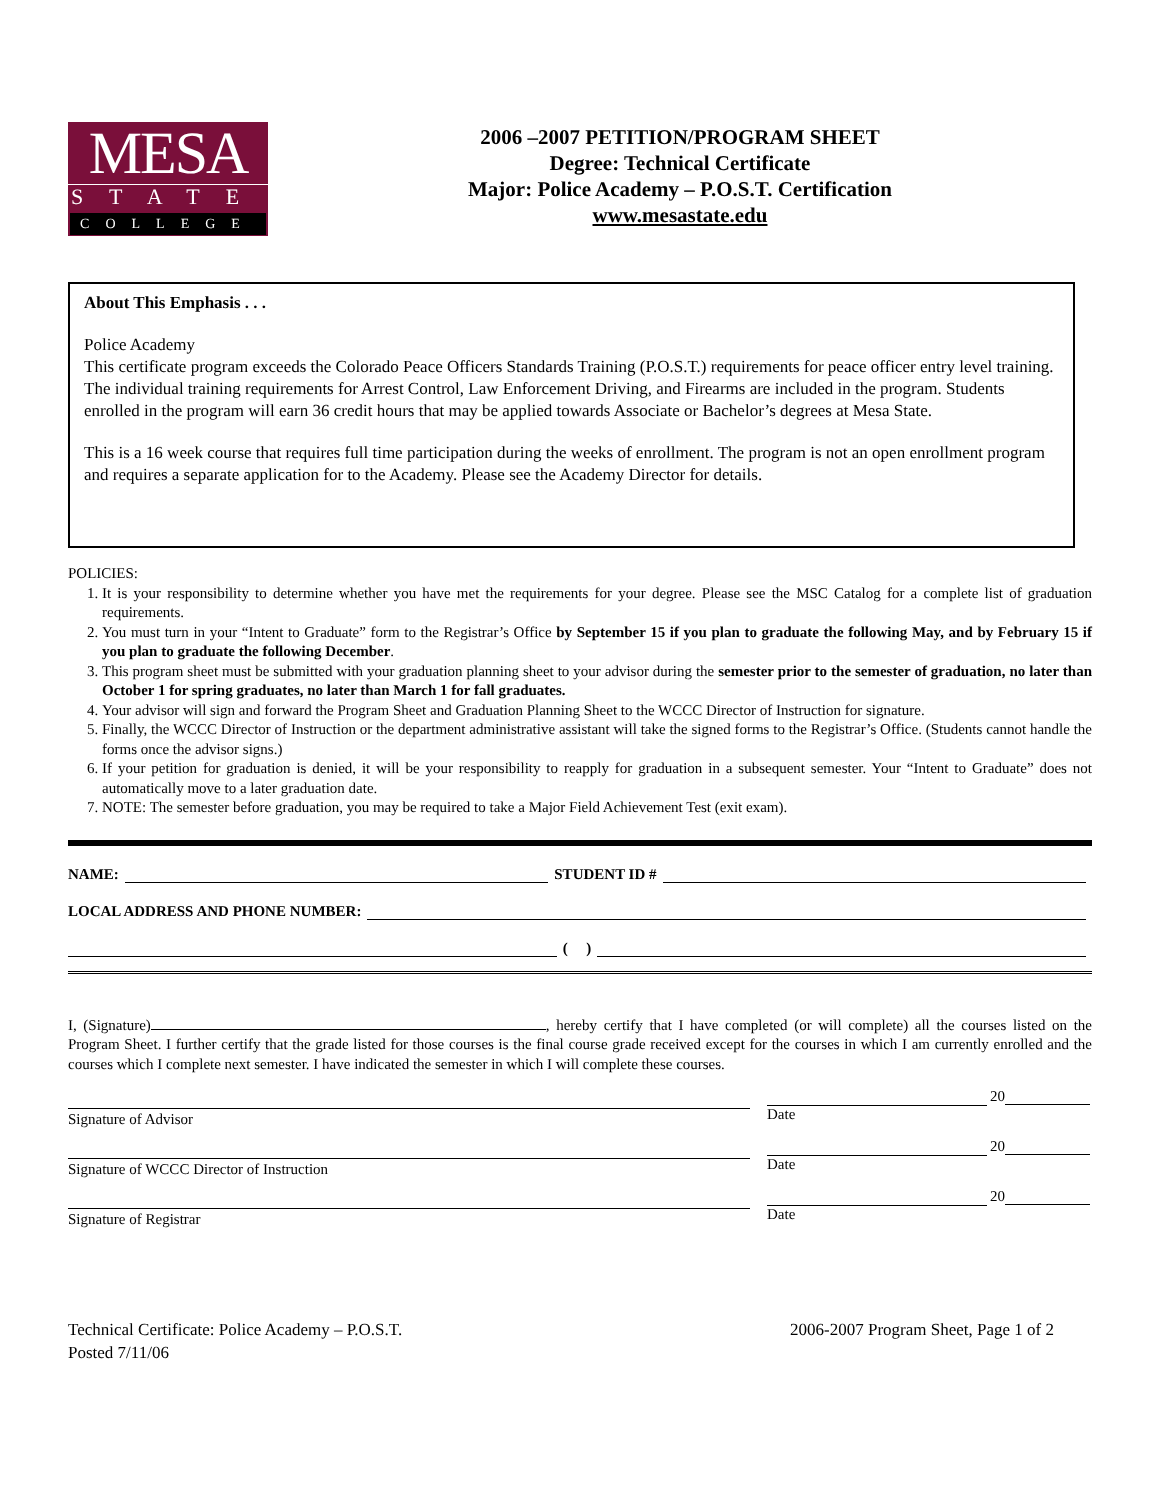MESA
STATE
COLLEGE
2006 –2007 PETITION/PROGRAM SHEET
Degree: Technical Certificate
Major: Police Academy – P.O.S.T. Certification
www.mesastate.edu
About This Emphasis . . .
Police Academy
This certificate program exceeds the Colorado Peace Officers Standards Training (P.O.S.T.) requirements for peace officer entry level training. The individual training requirements for Arrest Control, Law Enforcement Driving, and Firearms are included in the program. Students enrolled in the program will earn 36 credit hours that may be applied towards Associate or Bachelor’s degrees at Mesa State.
This is a 16 week course that requires full time participation during the weeks of enrollment. The program is not an open enrollment program and requires a separate application for to the Academy. Please see the Academy Director for details.
POLICIES:
1. It is your responsibility to determine whether you have met the requirements for your degree. Please see the MSC Catalog for a complete list of graduation requirements.
2. You must turn in your “Intent to Graduate” form to the Registrar’s Office by September 15 if you plan to graduate the following May, and by February 15 if you plan to graduate the following December.
3. This program sheet must be submitted with your graduation planning sheet to your advisor during the semester prior to the semester of graduation, no later than October 1 for spring graduates, no later than March 1 for fall graduates.
4. Your advisor will sign and forward the Program Sheet and Graduation Planning Sheet to the WCCC Director of Instruction for signature.
5. Finally, the WCCC Director of Instruction or the department administrative assistant will take the signed forms to the Registrar’s Office. (Students cannot handle the forms once the advisor signs.)
6. If your petition for graduation is denied, it will be your responsibility to reapply for graduation in a subsequent semester. Your “Intent to Graduate” does not automatically move to a later graduation date.
7. NOTE: The semester before graduation, you may be required to take a Major Field Achievement Test (exit exam).
NAME: STUDENT ID #
LOCAL ADDRESS AND PHONE NUMBER:
( )
I, (Signature) , hereby certify that I have completed (or will complete) all the courses listed on the Program Sheet. I further certify that the grade listed for those courses is the final course grade received except for the courses in which I am currently enrolled and the courses which I complete next semester. I have indicated the semester in which I will complete these courses.
Signature of Advisor
20
Date
Signature of WCCC Director of Instruction
20
Date
Signature of Registrar
20
Date
Technical Certificate: Police Academy – P.O.S.T.
Posted 7/11/06
2006-2007 Program Sheet, Page 1 of 2